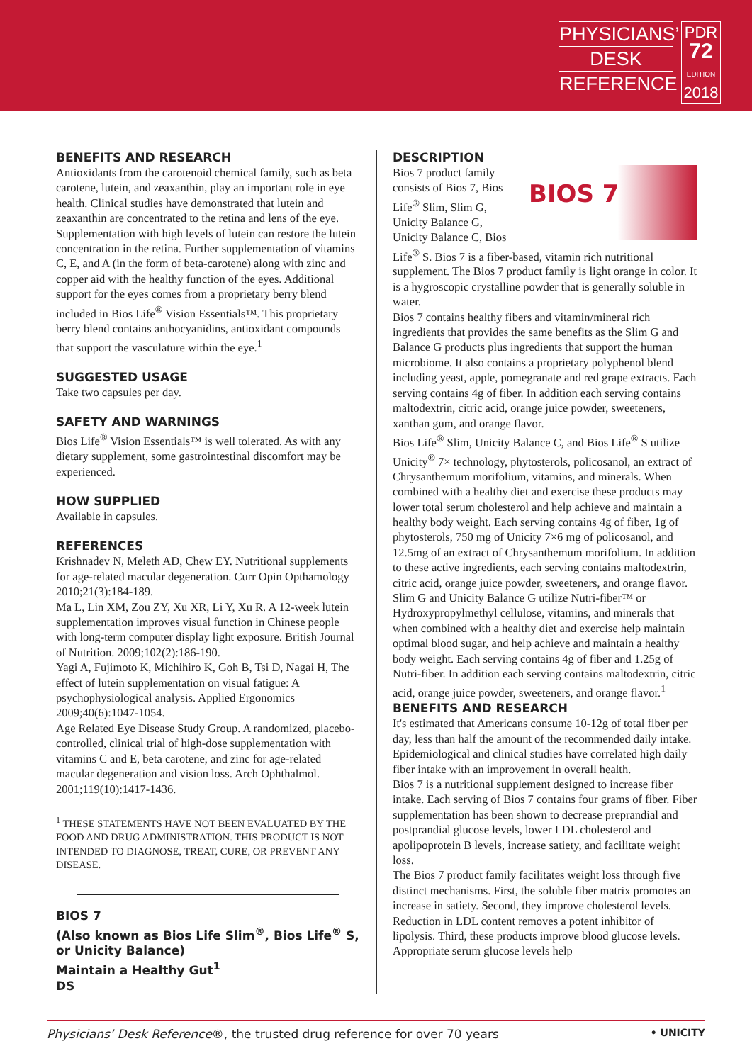PHYSICIANS’
DESK
REFERENCE
PDR
72
EDITION
2018
BENEFITS AND RESEARCH
Antioxidants from the carotenoid chemical family, such as beta carotene, lutein, and zeaxanthin, play an important role in eye health. Clinical studies have demonstrated that lutein and zeaxanthin are concentrated to the retina and lens of the eye. Supplementation with high levels of lutein can restore the lutein concentration in the retina. Further supplementation of vitamins C, E, and A (in the form of beta-carotene) along with zinc and copper aid with the healthy function of the eyes. Additional support for the eyes comes from a proprietary berry blend included in Bios Life<sup>®</sup> Vision Essentials™. This proprietary berry blend contains anthocyanidins, antioxidant compounds that support the vasculature within the eye.<sup>1</sup>
SUGGESTED USAGE
Take two capsules per day.
SAFETY AND WARNINGS
Bios Life<sup>®</sup> Vision Essentials™ is well tolerated. As with any dietary supplement, some gastrointestinal discomfort may be experienced.
HOW SUPPLIED
Available in capsules.
REFERENCES
Krishnadev N, Meleth AD, Chew EY. Nutritional supplements for age-related macular degeneration. Curr Opin Opthamology 2010;21(3):184-189.
Ma L, Lin XM, Zou ZY, Xu XR, Li Y, Xu R. A 12-week lutein supplementation improves visual function in Chinese people with long-term computer display light exposure. British Journal of Nutrition. 2009;102(2):186-190.
Yagi A, Fujimoto K, Michihiro K, Goh B, Tsi D, Nagai H, The effect of lutein supplementation on visual fatigue: A psychophysiological analysis. Applied Ergonomics 2009;40(6):1047-1054.
Age Related Eye Disease Study Group. A randomized, placebo-controlled, clinical trial of high-dose supplementation with vitamins C and E, beta carotene, and zinc for age-related macular degeneration and vision loss. Arch Ophthalmol. 2001;119(10):1417-1436.
<sup>1</sup> THESE STATEMENTS HAVE NOT BEEN EVALUATED BY THE FOOD AND DRUG ADMINISTRATION. THIS PRODUCT IS NOT INTENDED TO DIAGNOSE, TREAT, CURE, OR PREVENT ANY DISEASE.
BIOS 7
(Also known as Bios Life Slim<sup>®</sup>, Bios Life<sup>®</sup> S, or Unicity Balance)
Maintain a Healthy Gut<sup>1</sup>
DS
DESCRIPTION
BIOS 7
Bios 7 product family consists of Bios 7, Bios Life<sup>®</sup> Slim, Slim G, Unicity Balance G, Unicity Balance C, Bios Life<sup>®</sup> S. Bios 7 is a fiber-based, vitamin rich nutritional supplement. The Bios 7 product family is light orange in color. It is a hygroscopic crystalline powder that is generally soluble in water.
Bios 7 contains healthy fibers and vitamin/mineral rich ingredients that provides the same benefits as the Slim G and Balance G products plus ingredients that support the human microbiome. It also contains a proprietary polyphenol blend including yeast, apple, pomegranate and red grape extracts. Each serving contains 4g of fiber. In addition each serving contains maltodextrin, citric acid, orange juice powder, sweeteners, xanthan gum, and orange flavor.
Bios Life<sup>®</sup> Slim, Unicity Balance C, and Bios Life<sup>®</sup> S utilize Unicity<sup>®</sup> 7× technology, phytosterols, policosanol, an extract of Chrysanthemum morifolium, vitamins, and minerals. When combined with a healthy diet and exercise these products may lower total serum cholesterol and help achieve and maintain a healthy body weight. Each serving contains 4g of fiber, 1g of phytosterols, 750 mg of Unicity 7×6 mg of policosanol, and 12.5mg of an extract of Chrysanthemum morifolium. In addition to these active ingredients, each serving contains maltodextrin, citric acid, orange juice powder, sweeteners, and orange flavor.
Slim G and Unicity Balance G utilize Nutri-fiber™ or Hydroxypropylmethyl cellulose, vitamins, and minerals that when combined with a healthy diet and exercise help maintain optimal blood sugar, and help achieve and maintain a healthy body weight. Each serving contains 4g of fiber and 1.25g of Nutri-fiber. In addition each serving contains maltodextrin, citric acid, orange juice powder, sweeteners, and orange flavor.<sup>1</sup>
BENEFITS AND RESEARCH
It's estimated that Americans consume 10-12g of total fiber per day, less than half the amount of the recommended daily intake. Epidemiological and clinical studies have correlated high daily fiber intake with an improvement in overall health.
Bios 7 is a nutritional supplement designed to increase fiber intake. Each serving of Bios 7 contains four grams of fiber. Fiber supplementation has been shown to decrease preprandial and postprandial glucose levels, lower LDL cholesterol and apolipoprotein B levels, increase satiety, and facilitate weight loss.
The Bios 7 product family facilitates weight loss through five distinct mechanisms. First, the soluble fiber matrix promotes an increase in satiety. Second, they improve cholesterol levels. Reduction in LDL content removes a potent inhibitor of lipolysis. Third, these products improve blood glucose levels. Appropriate serum glucose levels help
Physicians’ Desk Reference®, the trusted drug reference for over 70 years • UNICITY